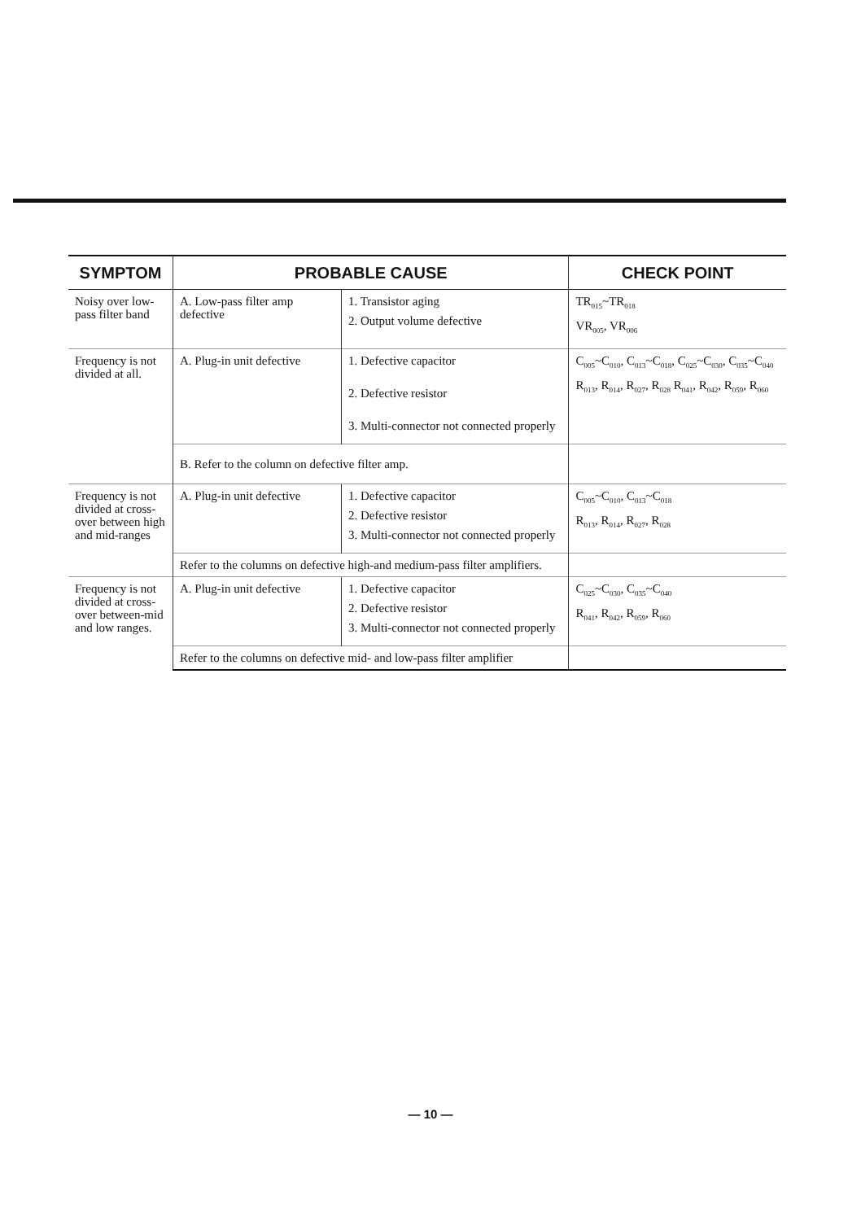| SYMPTOM | PROBABLE CAUSE | | CHECK POINT |
| --- | --- | --- | --- |
| Noisy over low-pass filter band | A. Low-pass filter amp defective | 1. Transistor aging 2. Output volume defective | TR<sub>015</sub>~TR<sub>018</sub> VR<sub>005</sub>, VR<sub>006</sub> |
| Frequency is not divided at all. | A. Plug-in unit defective | 1. Defective capacitor 2. Defective resistor 3. Multi-connector not connected properly | C<sub>005</sub>~C<sub>010</sub>, C<sub>013</sub>~C<sub>018</sub>, C<sub>025</sub>~C<sub>030</sub>, C<sub>035</sub>~C<sub>040</sub> R<sub>013</sub>, R<sub>014</sub>, R<sub>027</sub>, R<sub>028</sub> R<sub>041</sub>, R<sub>042</sub>, R<sub>059</sub>, R<sub>060</sub> |
| | B. Refer to the column on defective filter amp. | | |
| Frequency is not divided at cross-over between high and mid-ranges | A. Plug-in unit defective | 1. Defective capacitor 2. Defective resistor 3. Multi-connector not connected properly | C<sub>005</sub>~C<sub>010</sub>, C<sub>013</sub>~C<sub>018</sub> R<sub>013</sub>, R<sub>014</sub>, R<sub>027</sub>, R<sub>028</sub> |
| | Refer to the columns on defective high-and medium-pass filter amplifiers. | | |
| Frequency is not divided at cross-over between-mid and low ranges. | A. Plug-in unit defective | 1. Defective capacitor 2. Defective resistor 3. Multi-connector not connected properly | C<sub>025</sub>~C<sub>030</sub>, C<sub>035</sub>~C<sub>040</sub> R<sub>041</sub>, R<sub>042</sub>, R<sub>059</sub>, R<sub>060</sub> |
| | Refer to the columns on defective mid- and low-pass filter amplifier | | |
— 10 —